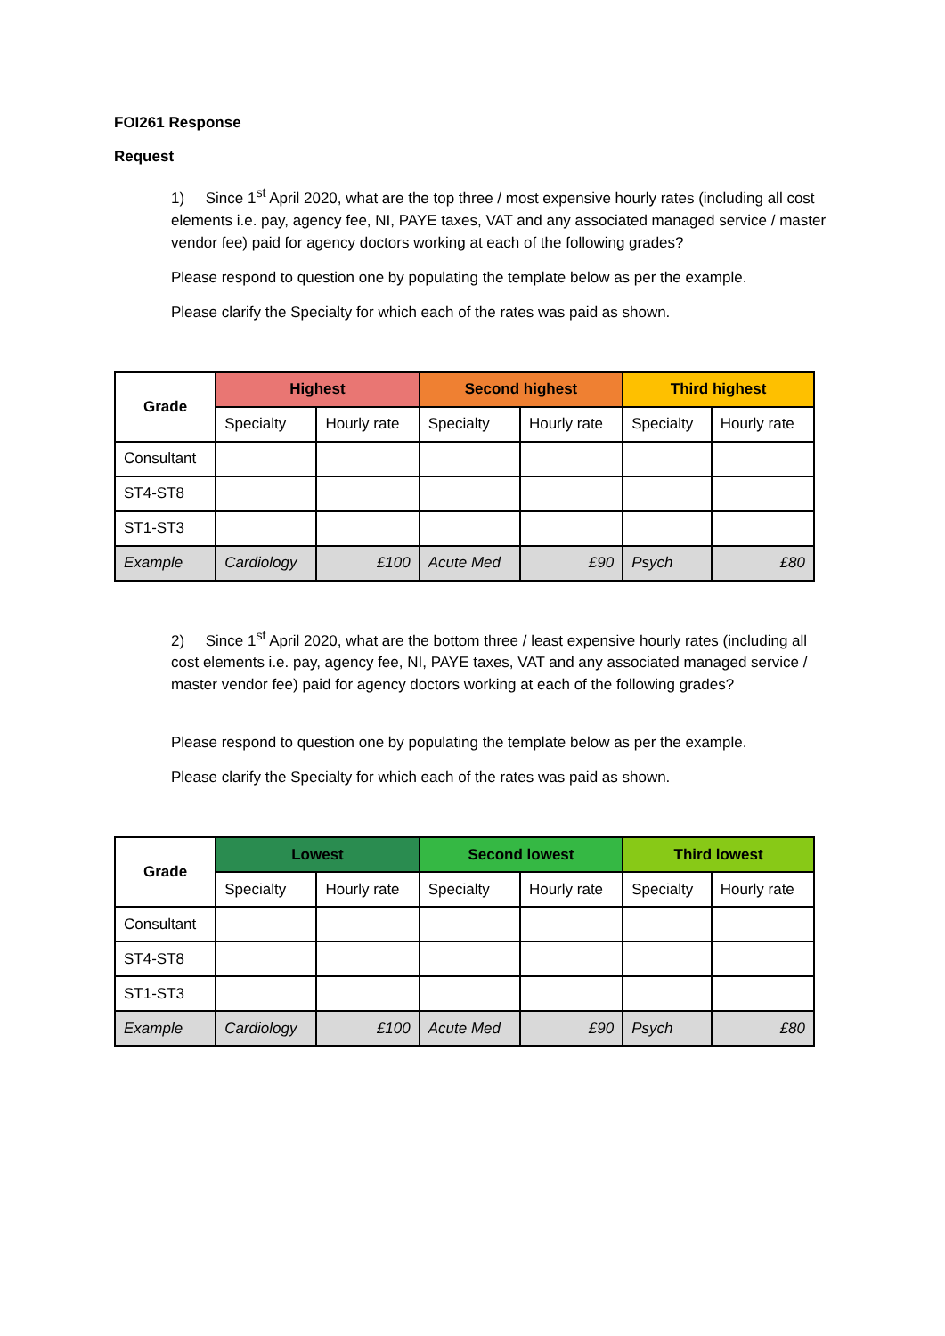FOI261 Response
Request
1) Since 1<sup>st</sup> April 2020, what are the top three / most expensive hourly rates (including all cost elements i.e. pay, agency fee, NI, PAYE taxes, VAT and any associated managed service / master vendor fee) paid for agency doctors working at each of the following grades?
Please respond to question one by populating the template below as per the example.
Please clarify the Specialty for which each of the rates was paid as shown.
| Grade | Highest | | Second highest | | Third highest | |
| --- | --- | --- | --- | --- | --- | --- |
| | Specialty | Hourly rate | Specialty | Hourly rate | Specialty | Hourly rate |
| Consultant | | | | | | |
| ST4-ST8 | | | | | | |
| ST1-ST3 | | | | | | |
| Example | Cardiology | £100 | Acute Med | £90 | Psych | £80 |
2) Since 1<sup>st</sup> April 2020, what are the bottom three / least expensive hourly rates (including all cost elements i.e. pay, agency fee, NI, PAYE taxes, VAT and any associated managed service / master vendor fee) paid for agency doctors working at each of the following grades?
Please respond to question one by populating the template below as per the example.
Please clarify the Specialty for which each of the rates was paid as shown.
| Grade | Lowest | | Second lowest | | Third lowest | |
| --- | --- | --- | --- | --- | --- | --- |
| | Specialty | Hourly rate | Specialty | Hourly rate | Specialty | Hourly rate |
| Consultant | | | | | | |
| ST4-ST8 | | | | | | |
| ST1-ST3 | | | | | | |
| Example | Cardiology | £100 | Acute Med | £90 | Psych | £80 |